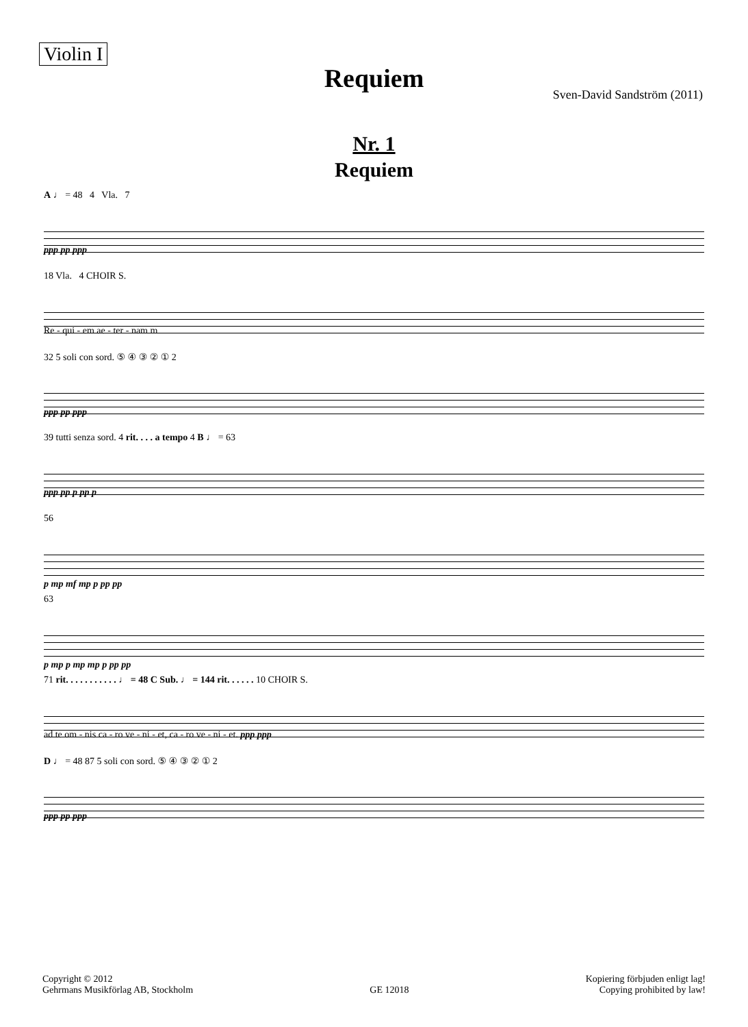Violin I
Requiem
Sven-David Sandström (2011)
Nr. 1
Requiem
A ♩ = 48 4 Vla. 7
ppp pp ppp
18 Vla. 4 CHOIR S.
Re - qui - em ae - ter - nam m
32 5 soli con sord. ⑤ ④ ③ ② ① 2
ppp pp ppp
39 tutti senza sord. 4 rit. . . . a tempo 4 B ♩ = 63
ppp pp p pp p
56
p mp mf mp p pp pp
63
p mp p mp mp p pp pp
71 rit. . . . . . . . . . . ♩ = 48 C Sub. ♩ = 144 rit. . . . . . 10 CHOIR S.
ad te om - nis ca - ro ve - ni - et, ca - ro ve - ni - et. ppp ppp
D ♩ = 48 87 5 soli con sord. ⑤ ④ ③ ② ① 2
ppp pp ppp
Copyright © 2012
Gehrmans Musikförlag AB, Stockholm
GE 12018 Kopiering förbjuden enligt lag!
Copying prohibited by law!